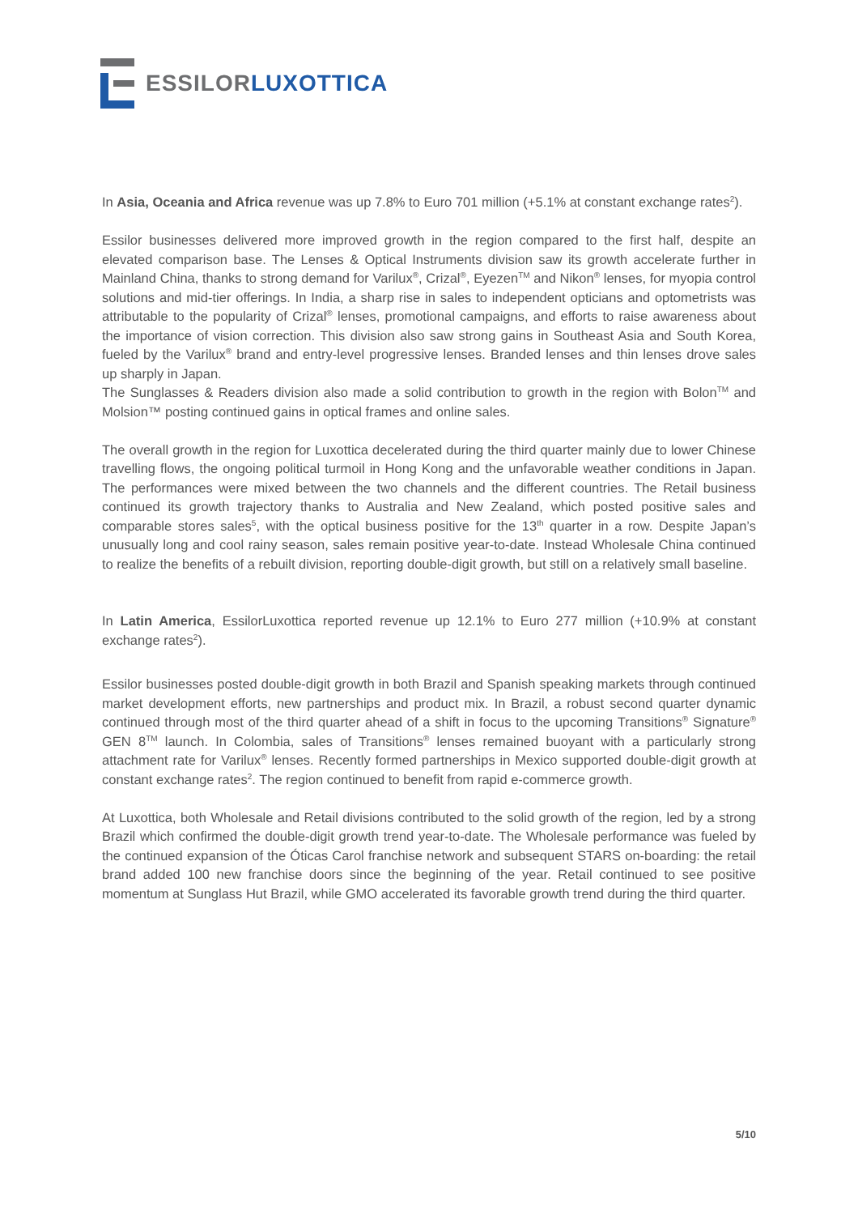ESSILOR LUXOTTICA
In Asia, Oceania and Africa revenue was up 7.8% to Euro 701 million (+5.1% at constant exchange rates<sup>2</sup>).
Essilor businesses delivered more improved growth in the region compared to the first half, despite an elevated comparison base. The Lenses & Optical Instruments division saw its growth accelerate further in Mainland China, thanks to strong demand for Varilux<sup>®</sup>, Crizal<sup>®</sup>, Eyezen<sup>TM</sup> and Nikon<sup>®</sup> lenses, for myopia control solutions and mid-tier offerings. In India, a sharp rise in sales to independent opticians and optometrists was attributable to the popularity of Crizal<sup>®</sup> lenses, promotional campaigns, and efforts to raise awareness about the importance of vision correction. This division also saw strong gains in Southeast Asia and South Korea, fueled by the Varilux<sup>®</sup> brand and entry-level progressive lenses. Branded lenses and thin lenses drove sales up sharply in Japan.
The Sunglasses & Readers division also made a solid contribution to growth in the region with Bolon<sup>TM</sup> and Molsion™ posting continued gains in optical frames and online sales.
The overall growth in the region for Luxottica decelerated during the third quarter mainly due to lower Chinese travelling flows, the ongoing political turmoil in Hong Kong and the unfavorable weather conditions in Japan. The performances were mixed between the two channels and the different countries. The Retail business continued its growth trajectory thanks to Australia and New Zealand, which posted positive sales and comparable stores sales<sup>5</sup>, with the optical business positive for the 13<sup>th</sup> quarter in a row. Despite Japan’s unusually long and cool rainy season, sales remain positive year-to-date. Instead Wholesale China continued to realize the benefits of a rebuilt division, reporting double-digit growth, but still on a relatively small baseline.
In Latin America, EssilorLuxottica reported revenue up 12.1% to Euro 277 million (+10.9% at constant exchange rates<sup>2</sup>).
Essilor businesses posted double-digit growth in both Brazil and Spanish speaking markets through continued market development efforts, new partnerships and product mix. In Brazil, a robust second quarter dynamic continued through most of the third quarter ahead of a shift in focus to the upcoming Transitions<sup>®</sup> Signature<sup>®</sup> GEN 8<sup>TM</sup> launch. In Colombia, sales of Transitions<sup>®</sup> lenses remained buoyant with a particularly strong attachment rate for Varilux<sup>®</sup> lenses. Recently formed partnerships in Mexico supported double-digit growth at constant exchange rates<sup>2</sup>. The region continued to benefit from rapid e-commerce growth.
At Luxottica, both Wholesale and Retail divisions contributed to the solid growth of the region, led by a strong Brazil which confirmed the double-digit growth trend year-to-date. The Wholesale performance was fueled by the continued expansion of the Óticas Carol franchise network and subsequent STARS on-boarding: the retail brand added 100 new franchise doors since the beginning of the year. Retail continued to see positive momentum at Sunglass Hut Brazil, while GMO accelerated its favorable growth trend during the third quarter.
5/10